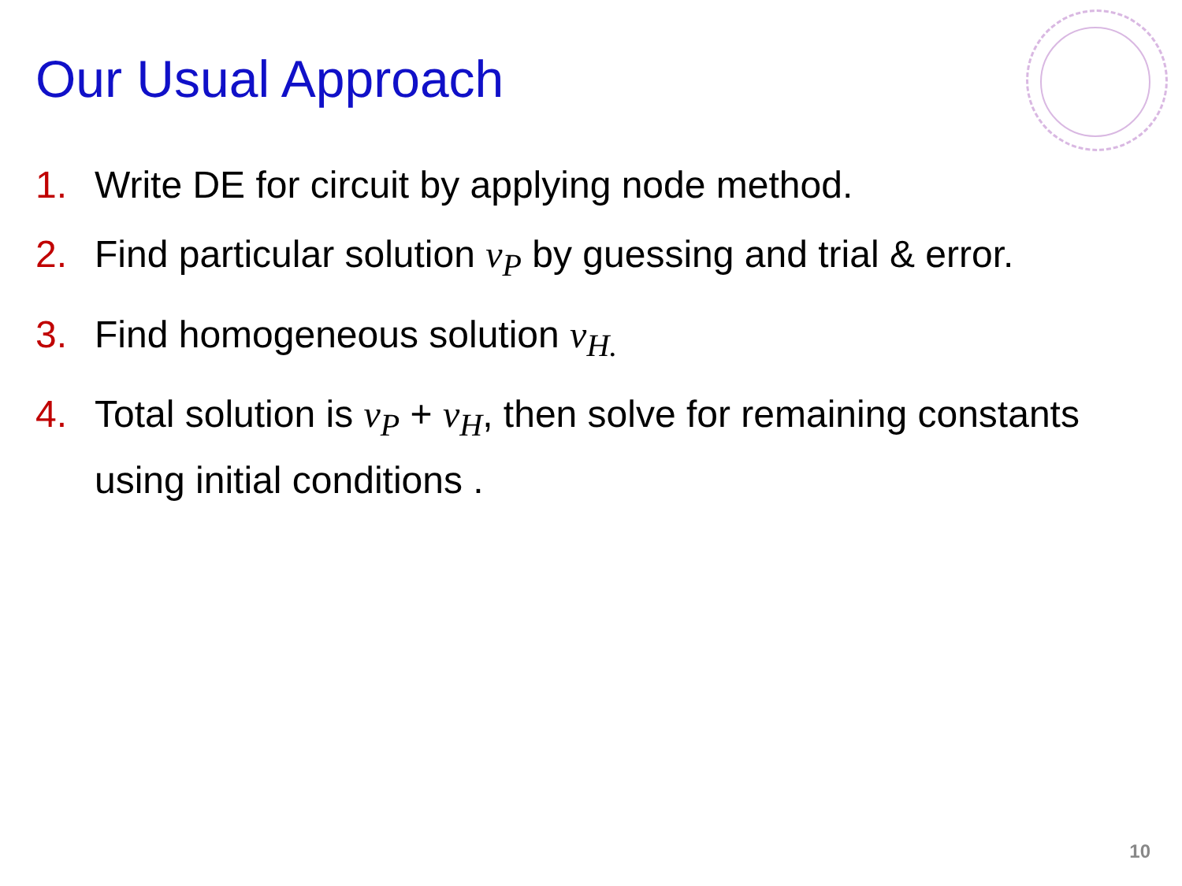Our Usual Approach
1. Write DE for circuit by applying node method.
2. Find particular solution v<sub>P</sub> by guessing and trial & error.
3. Find homogeneous solution v<sub>H.</sub>
4. Total solution is v<sub>P</sub> + v<sub>H</sub>, then solve for remaining constants using initial conditions .
10